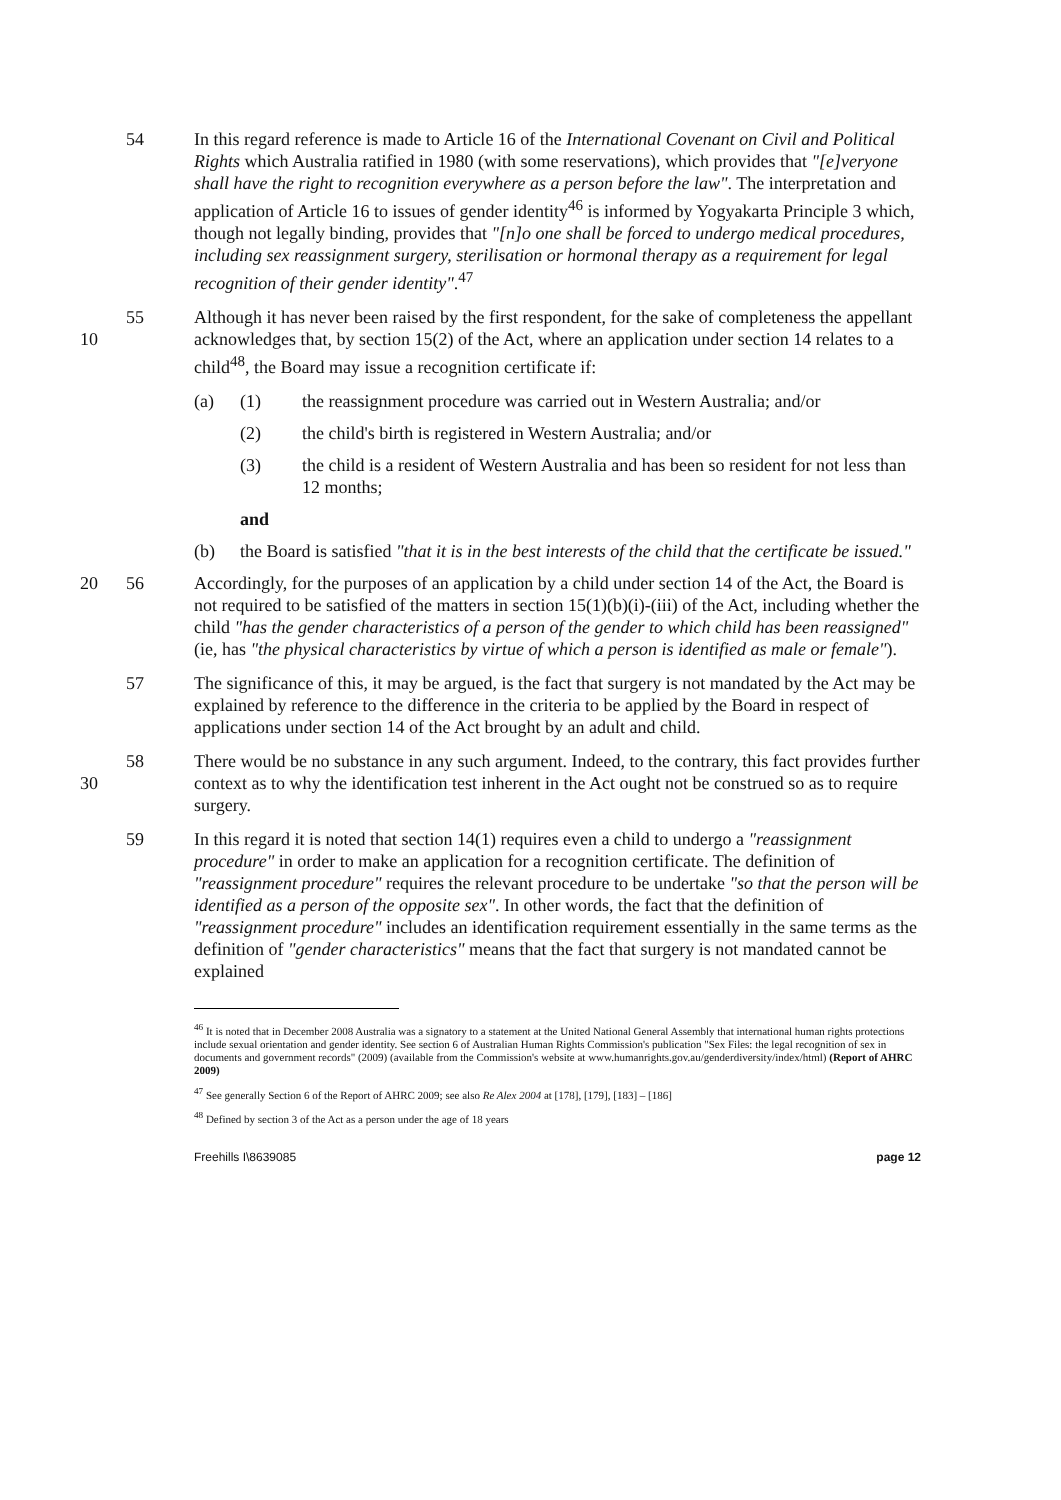54 In this regard reference is made to Article 16 of the International Covenant on Civil and Political Rights which Australia ratified in 1980 (with some reservations), which provides that "[e]veryone shall have the right to recognition everywhere as a person before the law". The interpretation and application of Article 16 to issues of gender identity<sup>46</sup> is informed by Yogyakarta Principle 3 which, though not legally binding, provides that "[n]o one shall be forced to undergo medical procedures, including sex reassignment surgery, sterilisation or hormonal therapy as a requirement for legal recognition of their gender identity".<sup>47</sup>
10 55 Although it has never been raised by the first respondent, for the sake of completeness the appellant acknowledges that, by section 15(2) of the Act, where an application under section 14 relates to a child<sup>48</sup>, the Board may issue a recognition certificate if:
(a) (1) the reassignment procedure was carried out in Western Australia; and/or
(2) the child's birth is registered in Western Australia; and/or
(3) the child is a resident of Western Australia and has been so resident for not less than 12 months;
and
(b) the Board is satisfied "that it is in the best interests of the child that the certificate be issued."
20 56 Accordingly, for the purposes of an application by a child under section 14 of the Act, the Board is not required to be satisfied of the matters in section 15(1)(b)(i)-(iii) of the Act, including whether the child "has the gender characteristics of a person of the gender to which child has been reassigned" (ie, has "the physical characteristics by virtue of which a person is identified as male or female").
57 The significance of this, it may be argued, is the fact that surgery is not mandated by the Act may be explained by reference to the difference in the criteria to be applied by the Board in respect of applications under section 14 of the Act brought by an adult and child.
30 58 There would be no substance in any such argument. Indeed, to the contrary, this fact provides further context as to why the identification test inherent in the Act ought not be construed so as to require surgery.
59 In this regard it is noted that section 14(1) requires even a child to undergo a "reassignment procedure" in order to make an application for a recognition certificate. The definition of "reassignment procedure" requires the relevant procedure to be undertake "so that the person will be identified as a person of the opposite sex". In other words, the fact that the definition of "reassignment procedure" includes an identification requirement essentially in the same terms as the definition of "gender characteristics" means that the fact that surgery is not mandated cannot be explained
<sup>46</sup> It is noted that in December 2008 Australia was a signatory to a statement at the United National General Assembly that international human rights protections include sexual orientation and gender identity. See section 6 of Australian Human Rights Commission's publication "Sex Files: the legal recognition of sex in documents and government records" (2009) (available from the Commission's website at www.humanrights.gov.au/genderdiversity/index/html) (Report of AHRC 2009)
<sup>47</sup> See generally Section 6 of the Report of AHRC 2009; see also Re Alex 2004 at [178], [179], [183] – [186]
<sup>48</sup> Defined by section 3 of the Act as a person under the age of 18 years
Freehills I\8639085 page 12